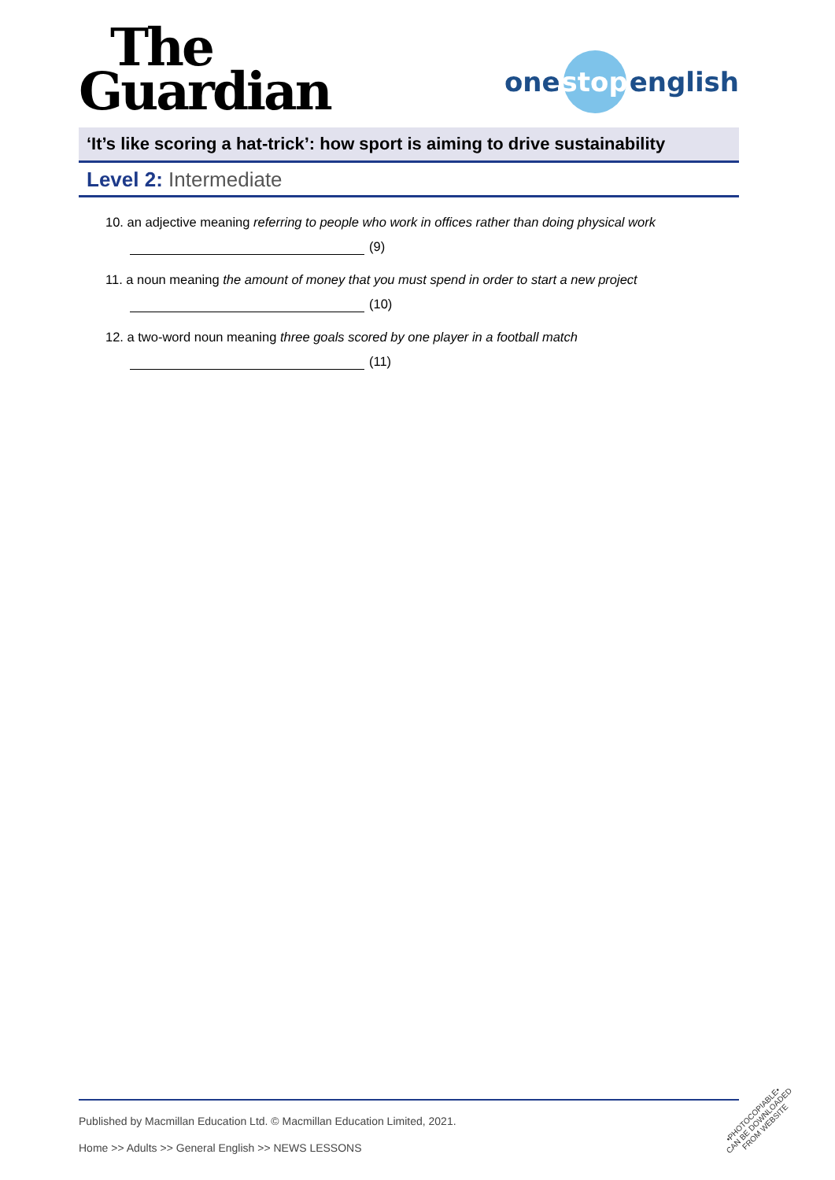The
Guardian
one stop english
‘It’s like scoring a hat-trick’: how sport is aiming to drive sustainability
Level 2: Intermediate
10. an adjective meaning referring to people who work in offices rather than doing physical work
(9)
11. a noun meaning the amount of money that you must spend in order to start a new project
(10)
12. a two-word noun meaning three goals scored by one player in a football match
(11)
Published by Macmillan Education Ltd. © Macmillan Education Limited, 2021.
Home >> Adults >> General English >> NEWS LESSONS
•PHOTOCOPIABLE•
CAN BE DOWNLOADED
FROM WEBSITE